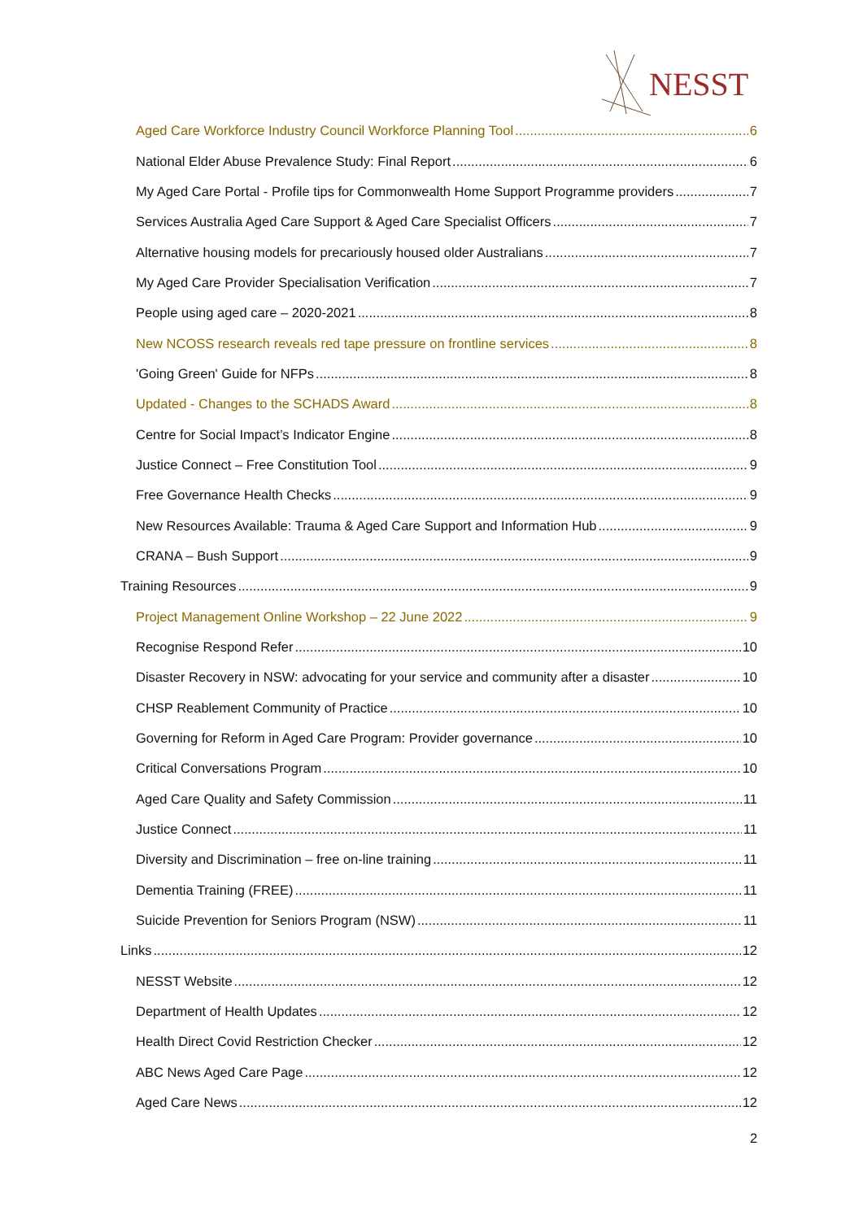NESST
Aged Care Workforce Industry Council Workforce Planning Tool 6
National Elder Abuse Prevalence Study: Final Report 6
My Aged Care Portal - Profile tips for Commonwealth Home Support Programme providers 7
Services Australia Aged Care Support & Aged Care Specialist Officers 7
Alternative housing models for precariously housed older Australians 7
My Aged Care Provider Specialisation Verification 7
People using aged care – 2020-2021 8
New NCOSS research reveals red tape pressure on frontline services 8
'Going Green' Guide for NFPs 8
Updated - Changes to the SCHADS Award 8
Centre for Social Impact’s Indicator Engine 8
Justice Connect – Free Constitution Tool 9
Free Governance Health Checks 9
New Resources Available: Trauma & Aged Care Support and Information Hub 9
CRANA – Bush Support 9
Training Resources 9
Project Management Online Workshop – 22 June 2022 9
Recognise Respond Refer 10
Disaster Recovery in NSW: advocating for your service and community after a disaster 10
CHSP Reablement Community of Practice 10
Governing for Reform in Aged Care Program: Provider governance 10
Critical Conversations Program 10
Aged Care Quality and Safety Commission 11
Justice Connect 11
Diversity and Discrimination – free on-line training 11
Dementia Training (FREE) 11
Suicide Prevention for Seniors Program (NSW) 11
Links 12
NESST Website 12
Department of Health Updates 12
Health Direct Covid Restriction Checker 12
ABC News Aged Care Page 12
Aged Care News 12
2